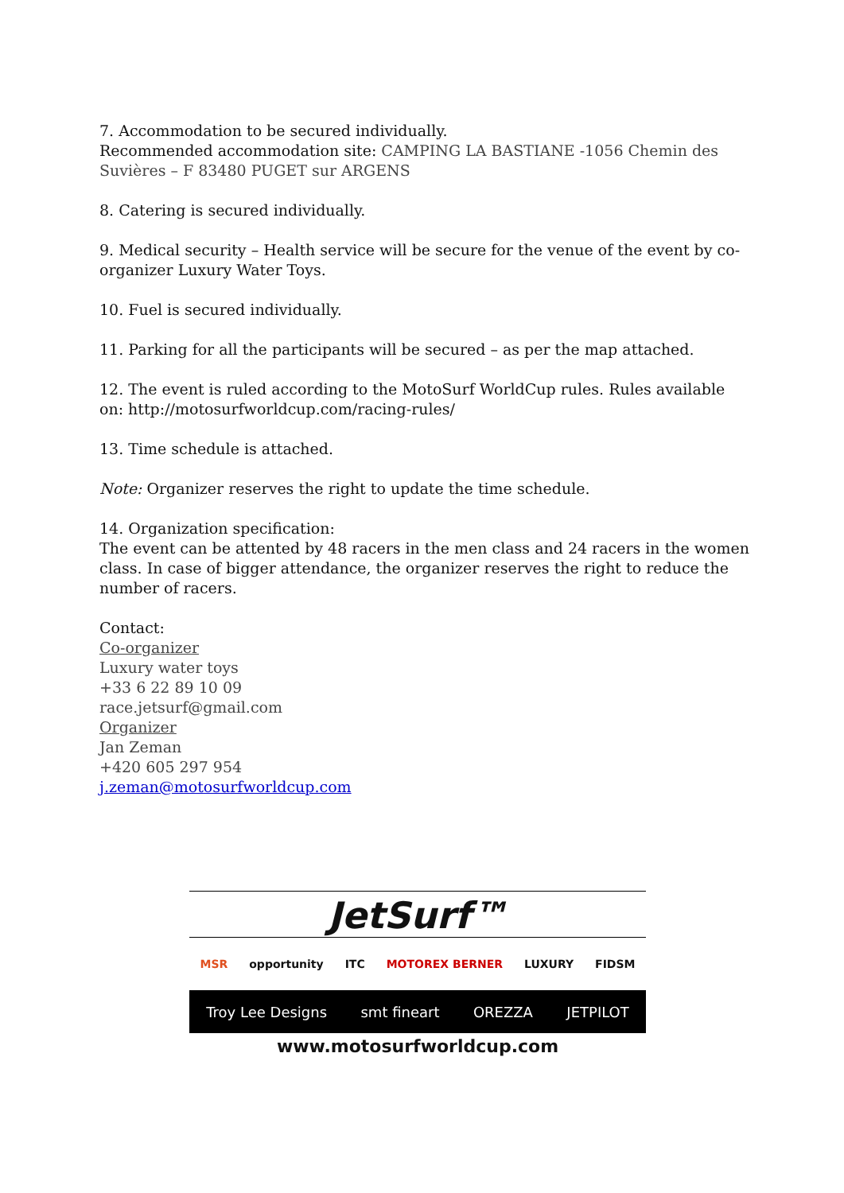7. Accommodation to be secured individually.
Recommended accommodation site: CAMPING LA BASTIANE -1056 Chemin des Suvières – F 83480 PUGET sur ARGENS
8. Catering is secured individually.
9. Medical security – Health service will be secure for the venue of the event by co-organizer Luxury Water Toys.
10. Fuel is secured individually.
11. Parking for all the participants will be secured – as per the map attached.
12. The event is ruled according to the MotoSurf WorldCup rules. Rules available on: http://motosurfworldcup.com/racing-rules/
13. Time schedule is attached.
Note: Organizer reserves the right to update the time schedule.
14. Organization specification:
The event can be attented by 48 racers in the men class and 24 racers in the women class. In case of bigger attendance, the organizer reserves the right to reduce the number of racers.
Contact:
Co-organizer
Luxury water toys
+33 6 22 89 10 09
race.jetsurf@gmail.com
Organizer
Jan Zeman
+420 605 297 954
j.zeman@motosurfworldcup.com
JetSurf™
MSR opportunity ITC MOTOREX BERNER LUXURY FIDSM
Troy Lee Designs smt fineart OREZZA JETPILOT
www.motosurfworldcup.com